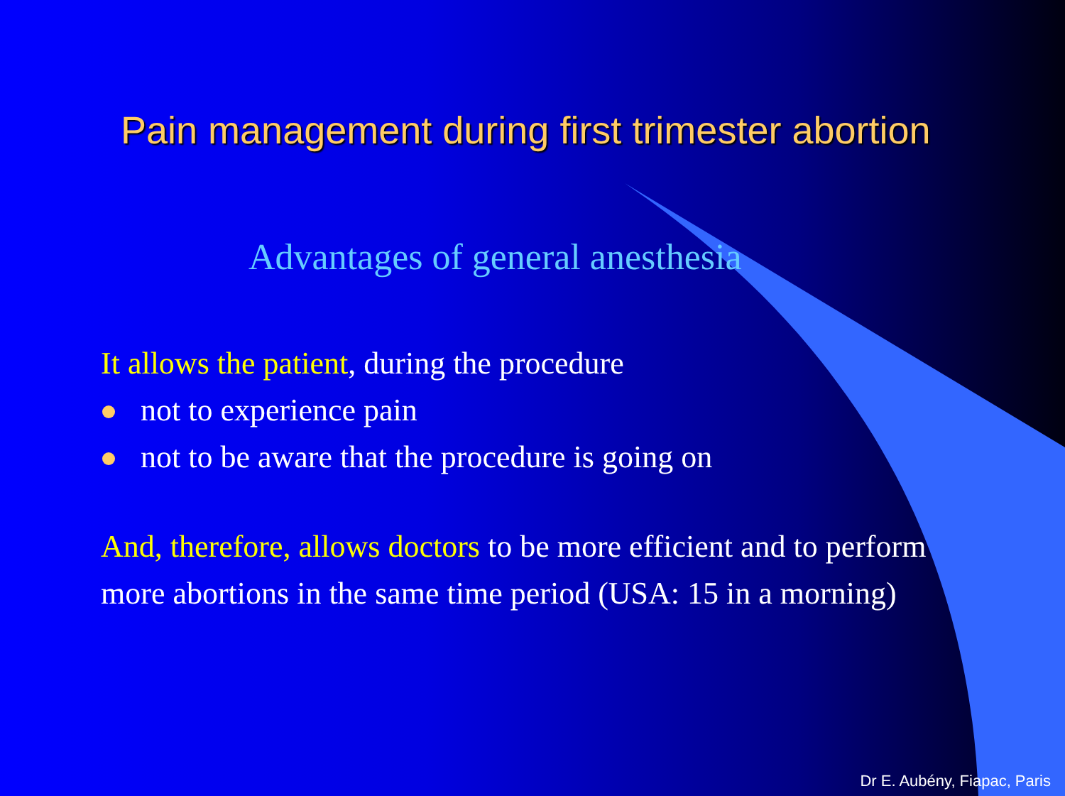Pain management during first trimester abortion
Advantages of general anesthesia
It allows the patient, during the procedure
not to experience pain
not to be aware that the procedure is going on
And, therefore, allows doctors to be more efficient and to perform more abortions in the same time period (USA: 15 in a morning)
Dr E. Aubény, Fiapac, Paris